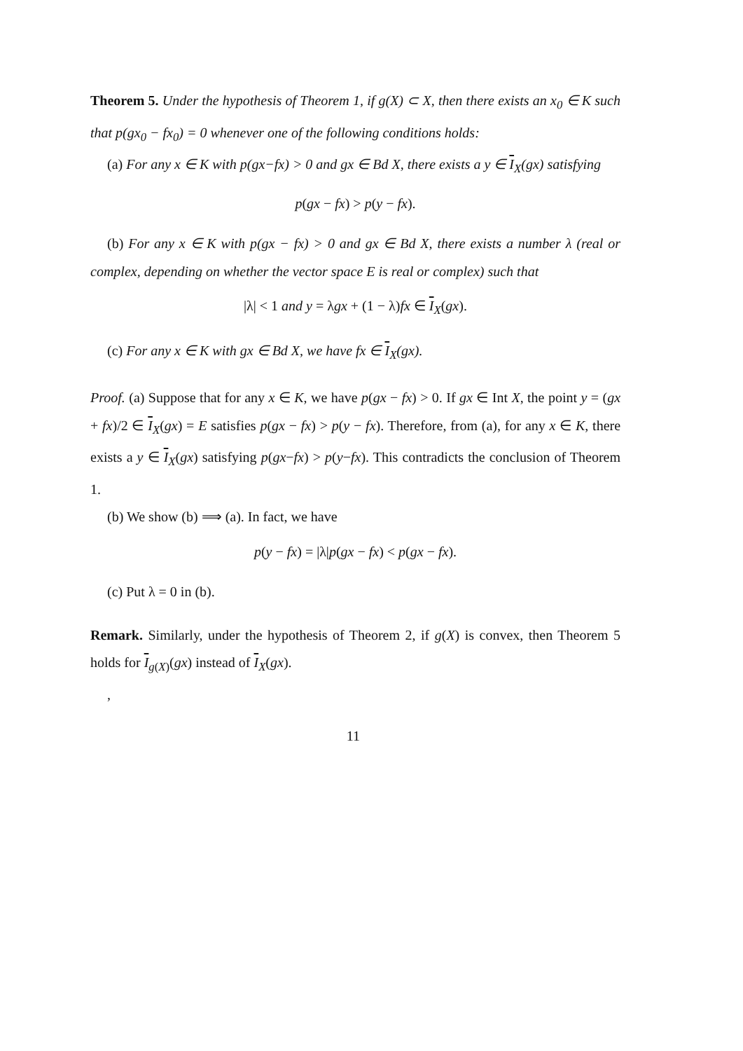Theorem 5. Under the hypothesis of Theorem 1, if g(X) ⊂ X, then there exists an x<sub>0</sub> ∈ K such that p(gx<sub>0</sub> − fx<sub>0</sub>) = 0 whenever one of the following conditions holds:
(a) For any x ∈ K with p(gx−fx) > 0 and gx ∈ Bd X, there exists a y ∈ I<sub>X</sub>(gx) satisfying
p(gx − fx) > p(y − fx).
(b) For any x ∈ K with p(gx − fx) > 0 and gx ∈ Bd X, there exists a number λ (real or complex, depending on whether the vector space E is real or complex) such that
|λ| < 1 and y = λgx + (1 − λ)fx ∈ I<sub>X</sub>(gx).
(c) For any x ∈ K with gx ∈ Bd X, we have fx ∈ I<sub>X</sub>(gx).
Proof. (a) Suppose that for any x ∈ K, we have p(gx − fx) > 0. If gx ∈ Int X, the point y = (gx + fx)/2 ∈ I<sub>X</sub>(gx) = E satisfies p(gx − fx) > p(y − fx). Therefore, from (a), for any x ∈ K, there exists a y ∈ I<sub>X</sub>(gx) satisfying p(gx−fx) > p(y−fx). This contradicts the conclusion of Theorem 1.
(b) We show (b) ⟹ (a). In fact, we have
p(y − fx) = |λ|p(gx − fx) < p(gx − fx).
(c) Put λ = 0 in (b).
Remark. Similarly, under the hypothesis of Theorem 2, if g(X) is convex, then Theorem 5 holds for I<sub>g(X)</sub>(gx) instead of I<sub>X</sub>(gx).
,
11